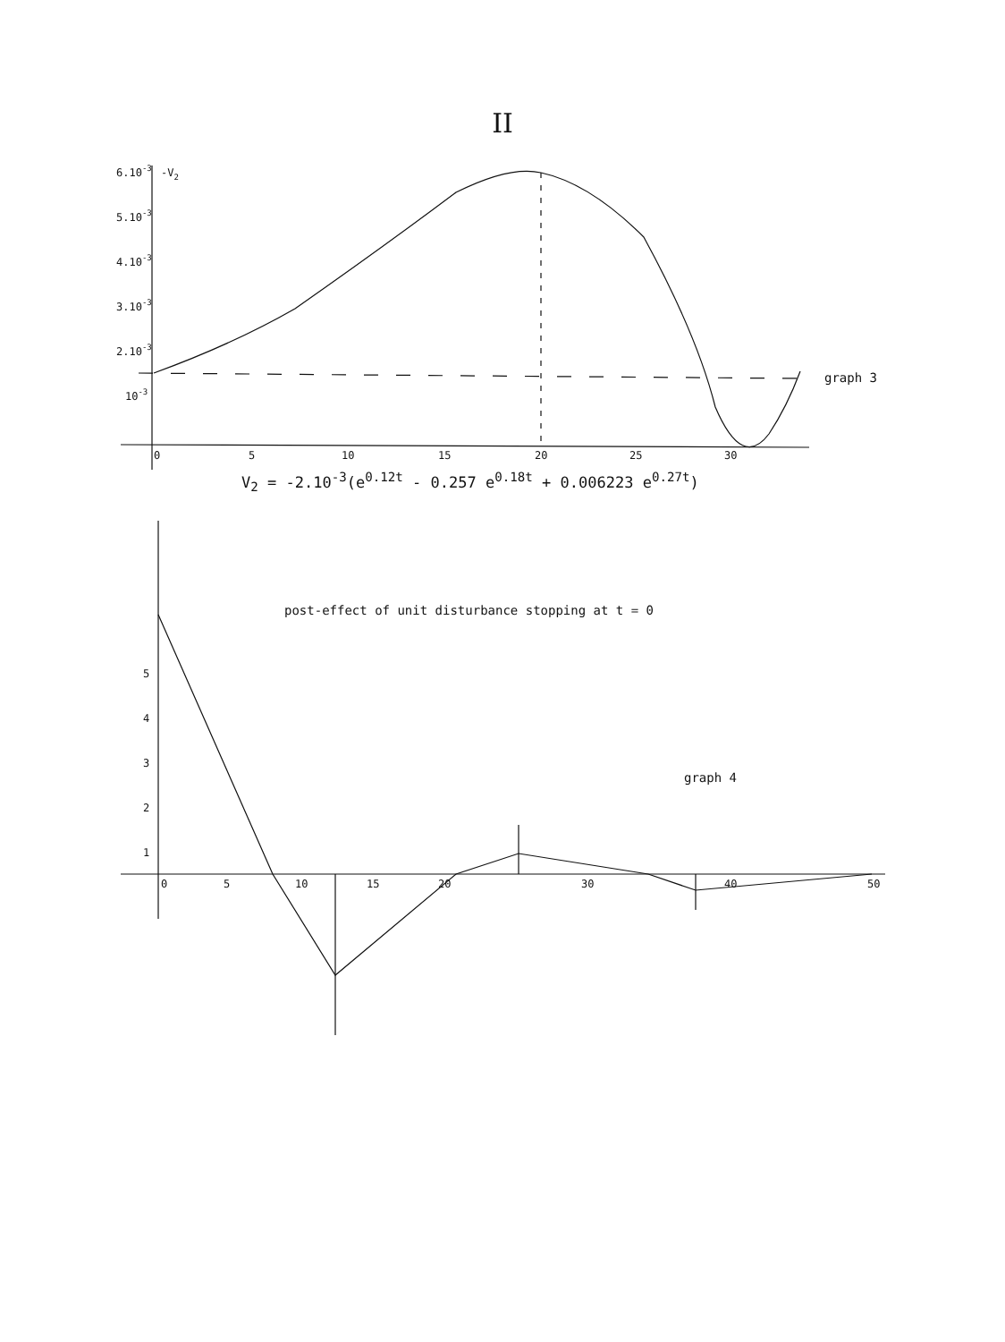II
6.10-3
-V2
5.10-3
4.10-3
3.10-3
2.10-3
10-3
0
5
10
15
20
25
30
graph 3
V<sub>2</sub> = -2.10<sup>-3</sup>(e<sup>0.12t</sup> - 0.257 e<sup>0.18t</sup> + 0.006223 e<sup>0.27t</sup>)
5
4
3
2
1
0
5
10
15
20
30
40
50
post-effect of unit disturbance stopping at t = 0
graph 4